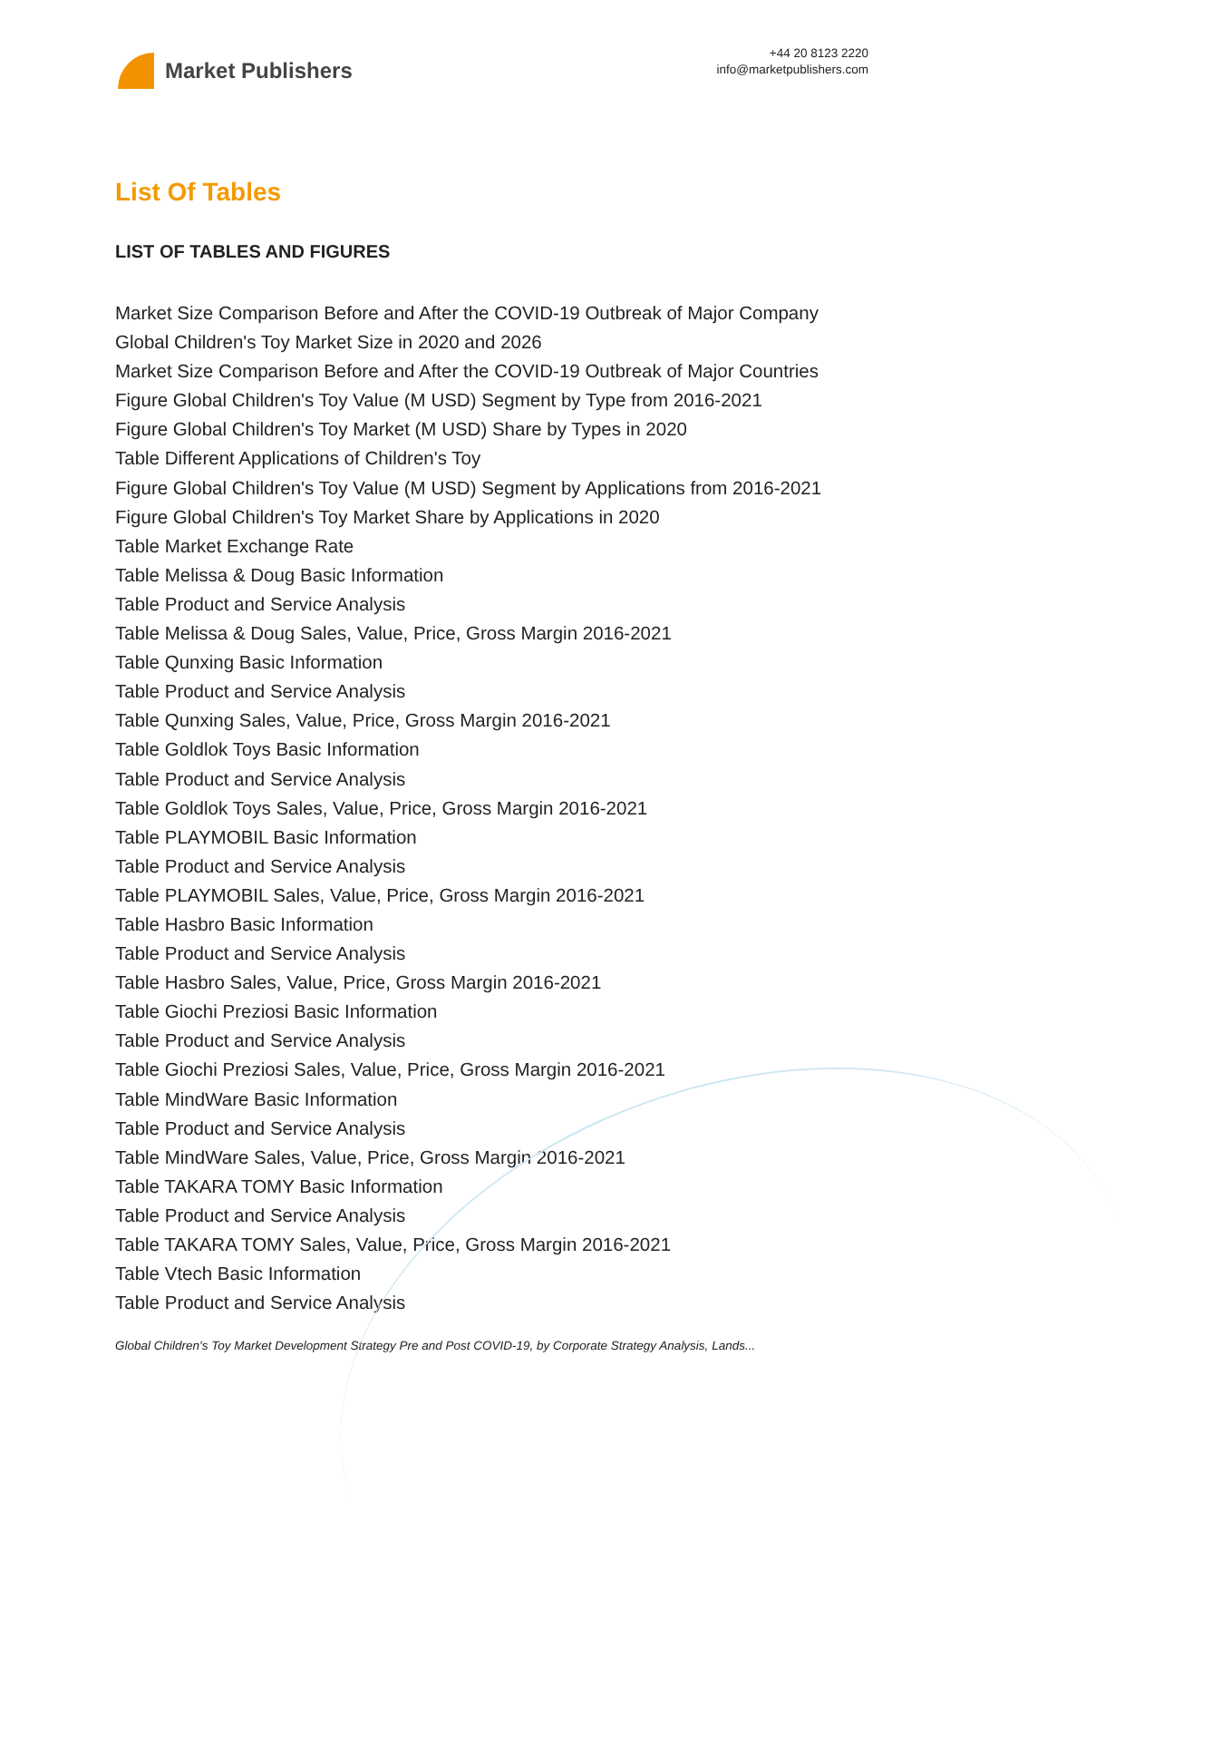Market Publishers
+44 20 8123 2220
info@marketpublishers.com
List Of Tables
LIST OF TABLES AND FIGURES
Market Size Comparison Before and After the COVID-19 Outbreak of Major Company
Global Children's Toy Market Size in 2020 and 2026
Market Size Comparison Before and After the COVID-19 Outbreak of Major Countries
Figure Global Children's Toy Value (M USD) Segment by Type from 2016-2021
Figure Global Children's Toy Market (M USD) Share by Types in 2020
Table Different Applications of Children's Toy
Figure Global Children's Toy Value (M USD) Segment by Applications from 2016-2021
Figure Global Children's Toy Market Share by Applications in 2020
Table Market Exchange Rate
Table Melissa & Doug Basic Information
Table Product and Service Analysis
Table Melissa & Doug Sales, Value, Price, Gross Margin 2016-2021
Table Qunxing Basic Information
Table Product and Service Analysis
Table Qunxing Sales, Value, Price, Gross Margin 2016-2021
Table Goldlok Toys Basic Information
Table Product and Service Analysis
Table Goldlok Toys Sales, Value, Price, Gross Margin 2016-2021
Table PLAYMOBIL Basic Information
Table Product and Service Analysis
Table PLAYMOBIL Sales, Value, Price, Gross Margin 2016-2021
Table Hasbro Basic Information
Table Product and Service Analysis
Table Hasbro Sales, Value, Price, Gross Margin 2016-2021
Table Giochi Preziosi Basic Information
Table Product and Service Analysis
Table Giochi Preziosi Sales, Value, Price, Gross Margin 2016-2021
Table MindWare Basic Information
Table Product and Service Analysis
Table MindWare Sales, Value, Price, Gross Margin 2016-2021
Table TAKARA TOMY Basic Information
Table Product and Service Analysis
Table TAKARA TOMY Sales, Value, Price, Gross Margin 2016-2021
Table Vtech Basic Information
Table Product and Service Analysis
Global Children's Toy Market Development Strategy Pre and Post COVID-19, by Corporate Strategy Analysis, Lands...